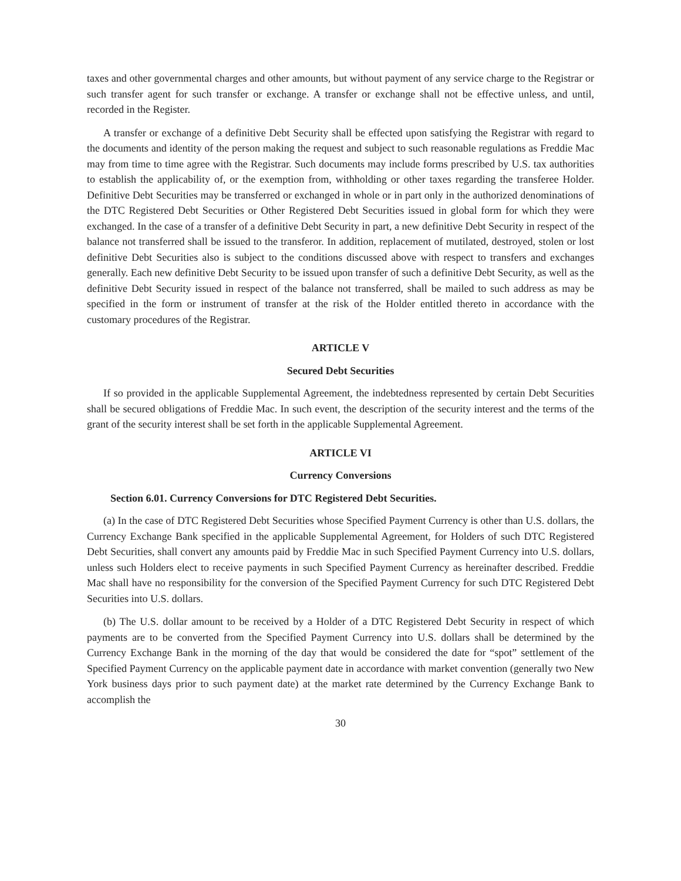taxes and other governmental charges and other amounts, but without payment of any service charge to the Registrar or such transfer agent for such transfer or exchange. A transfer or exchange shall not be effective unless, and until, recorded in the Register.
A transfer or exchange of a definitive Debt Security shall be effected upon satisfying the Registrar with regard to the documents and identity of the person making the request and subject to such reasonable regulations as Freddie Mac may from time to time agree with the Registrar. Such documents may include forms prescribed by U.S. tax authorities to establish the applicability of, or the exemption from, withholding or other taxes regarding the transferee Holder. Definitive Debt Securities may be transferred or exchanged in whole or in part only in the authorized denominations of the DTC Registered Debt Securities or Other Registered Debt Securities issued in global form for which they were exchanged. In the case of a transfer of a definitive Debt Security in part, a new definitive Debt Security in respect of the balance not transferred shall be issued to the transferor. In addition, replacement of mutilated, destroyed, stolen or lost definitive Debt Securities also is subject to the conditions discussed above with respect to transfers and exchanges generally. Each new definitive Debt Security to be issued upon transfer of such a definitive Debt Security, as well as the definitive Debt Security issued in respect of the balance not transferred, shall be mailed to such address as may be specified in the form or instrument of transfer at the risk of the Holder entitled thereto in accordance with the customary procedures of the Registrar.
ARTICLE V
Secured Debt Securities
If so provided in the applicable Supplemental Agreement, the indebtedness represented by certain Debt Securities shall be secured obligations of Freddie Mac. In such event, the description of the security interest and the terms of the grant of the security interest shall be set forth in the applicable Supplemental Agreement.
ARTICLE VI
Currency Conversions
Section 6.01. Currency Conversions for DTC Registered Debt Securities.
(a) In the case of DTC Registered Debt Securities whose Specified Payment Currency is other than U.S. dollars, the Currency Exchange Bank specified in the applicable Supplemental Agreement, for Holders of such DTC Registered Debt Securities, shall convert any amounts paid by Freddie Mac in such Specified Payment Currency into U.S. dollars, unless such Holders elect to receive payments in such Specified Payment Currency as hereinafter described. Freddie Mac shall have no responsibility for the conversion of the Specified Payment Currency for such DTC Registered Debt Securities into U.S. dollars.
(b) The U.S. dollar amount to be received by a Holder of a DTC Registered Debt Security in respect of which payments are to be converted from the Specified Payment Currency into U.S. dollars shall be determined by the Currency Exchange Bank in the morning of the day that would be considered the date for “spot” settlement of the Specified Payment Currency on the applicable payment date in accordance with market convention (generally two New York business days prior to such payment date) at the market rate determined by the Currency Exchange Bank to accomplish the
30